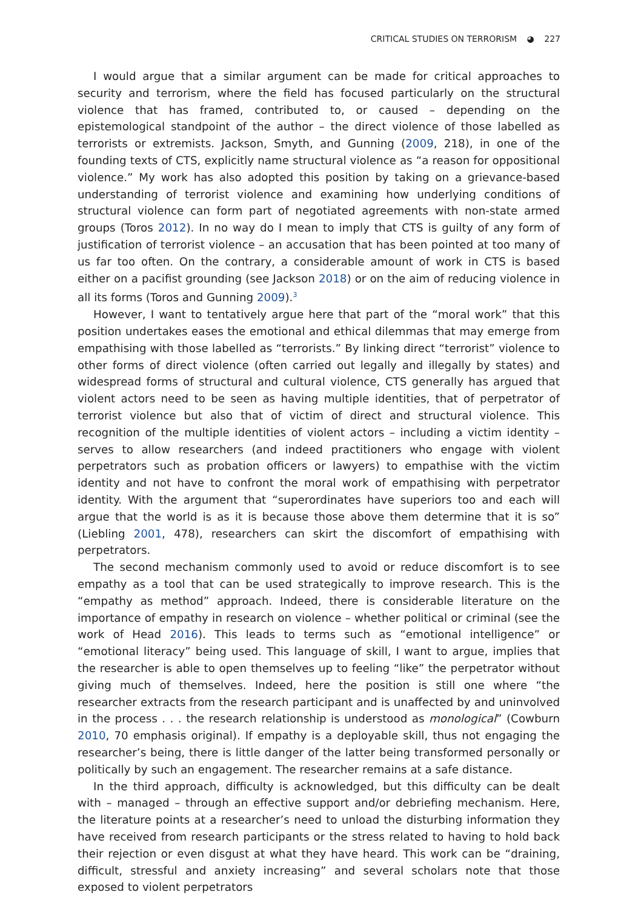CRITICAL STUDIES ON TERRORISM ◕ 227
I would argue that a similar argument can be made for critical approaches to security and terrorism, where the field has focused particularly on the structural violence that has framed, contributed to, or caused – depending on the epistemological standpoint of the author – the direct violence of those labelled as terrorists or extremists. Jackson, Smyth, and Gunning (2009, 218), in one of the founding texts of CTS, explicitly name structural violence as “a reason for oppositional violence.” My work has also adopted this position by taking on a grievance-based understanding of terrorist violence and examining how underlying conditions of structural violence can form part of negotiated agreements with non-state armed groups (Toros 2012). In no way do I mean to imply that CTS is guilty of any form of justification of terrorist violence – an accusation that has been pointed at too many of us far too often. On the contrary, a considerable amount of work in CTS is based either on a pacifist grounding (see Jackson 2018) or on the aim of reducing violence in all its forms (Toros and Gunning 2009).<sup>3</sup>
However, I want to tentatively argue here that part of the “moral work” that this position undertakes eases the emotional and ethical dilemmas that may emerge from empathising with those labelled as “terrorists.” By linking direct “terrorist” violence to other forms of direct violence (often carried out legally and illegally by states) and widespread forms of structural and cultural violence, CTS generally has argued that violent actors need to be seen as having multiple identities, that of perpetrator of terrorist violence but also that of victim of direct and structural violence. This recognition of the multiple identities of violent actors – including a victim identity – serves to allow researchers (and indeed practitioners who engage with violent perpetrators such as probation officers or lawyers) to empathise with the victim identity and not have to confront the moral work of empathising with perpetrator identity. With the argument that “superordinates have superiors too and each will argue that the world is as it is because those above them determine that it is so” (Liebling 2001, 478), researchers can skirt the discomfort of empathising with perpetrators.
The second mechanism commonly used to avoid or reduce discomfort is to see empathy as a tool that can be used strategically to improve research. This is the “empathy as method” approach. Indeed, there is considerable literature on the importance of empathy in research on violence – whether political or criminal (see the work of Head 2016). This leads to terms such as “emotional intelligence” or “emotional literacy” being used. This language of skill, I want to argue, implies that the researcher is able to open themselves up to feeling “like” the perpetrator without giving much of themselves. Indeed, here the position is still one where “the researcher extracts from the research participant and is unaffected by and uninvolved in the process . . . the research relationship is understood as monological” (Cowburn 2010, 70 emphasis original). If empathy is a deployable skill, thus not engaging the researcher’s being, there is little danger of the latter being transformed personally or politically by such an engagement. The researcher remains at a safe distance.
In the third approach, difficulty is acknowledged, but this difficulty can be dealt with – managed – through an effective support and/or debriefing mechanism. Here, the literature points at a researcher’s need to unload the disturbing information they have received from research participants or the stress related to having to hold back their rejection or even disgust at what they have heard. This work can be “draining, difficult, stressful and anxiety increasing” and several scholars note that those exposed to violent perpetrators